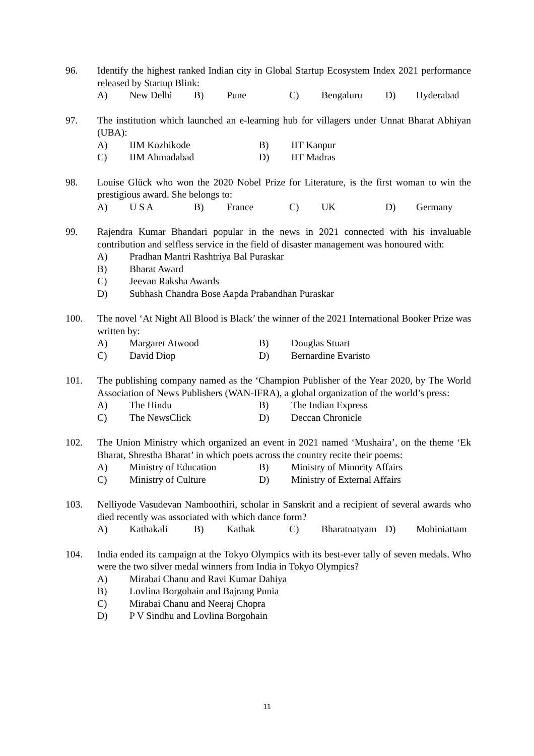96. Identify the highest ranked Indian city in Global Startup Ecosystem Index 2021 performance released by Startup Blink:
A) New Delhi B) Pune C) Bengaluru D) Hyderabad
97. The institution which launched an e-learning hub for villagers under Unnat Bharat Abhiyan (UBA):
A) IIM Kozhikode B) IIT Kanpur C) IIM Ahmadabad D) IIT Madras
98. Louise Glück who won the 2020 Nobel Prize for Literature, is the first woman to win the prestigious award. She belongs to:
A) U S A B) France C) UK D) Germany
99. Rajendra Kumar Bhandari popular in the news in 2021 connected with his invaluable contribution and selfless service in the field of disaster management was honoured with:
A) Pradhan Mantri Rashtriya Bal Puraskar B) Bharat Award C) Jeevan Raksha Awards D) Subhash Chandra Bose Aapda Prabandhan Puraskar
100. The novel ‘At Night All Blood is Black’ the winner of the 2021 International Booker Prize was written by:
A) Margaret Atwood B) Douglas Stuart C) David Diop D) Bernardine Evaristo
101. The publishing company named as the ‘Champion Publisher of the Year 2020, by The World Association of News Publishers (WAN-IFRA), a global organization of the world’s press:
A) The Hindu B) The Indian Express C) The NewsClick D) Deccan Chronicle
102. The Union Ministry which organized an event in 2021 named ‘Mushaira’, on the theme ‘Ek Bharat, Shrestha Bharat’ in which poets across the country recite their poems:
A) Ministry of Education B) Ministry of Minority Affairs C) Ministry of Culture D) Ministry of External Affairs
103. Nelliyode Vasudevan Namboothiri, scholar in Sanskrit and a recipient of several awards who died recently was associated with which dance form?
A) Kathakali B) Kathak C) Bharatnatyam D) Mohiniattam
104. India ended its campaign at the Tokyo Olympics with its best-ever tally of seven medals. Who were the two silver medal winners from India in Tokyo Olympics?
A) Mirabai Chanu and Ravi Kumar Dahiya B) Lovlina Borgohain and Bajrang Punia C) Mirabai Chanu and Neeraj Chopra D) P V Sindhu and Lovlina Borgohain
11